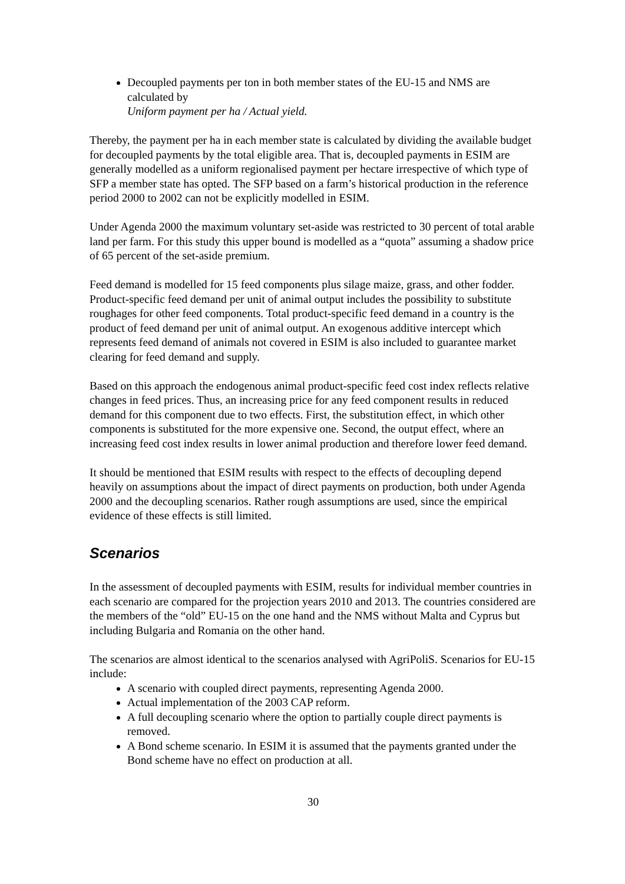Decoupled payments per ton in both member states of the EU-15 and NMS are calculated by
Uniform payment per ha / Actual yield.
Thereby, the payment per ha in each member state is calculated by dividing the available budget for decoupled payments by the total eligible area. That is, decoupled payments in ESIM are generally modelled as a uniform regionalised payment per hectare irrespective of which type of SFP a member state has opted. The SFP based on a farm’s historical production in the reference period 2000 to 2002 can not be explicitly modelled in ESIM.
Under Agenda 2000 the maximum voluntary set-aside was restricted to 30 percent of total arable land per farm. For this study this upper bound is modelled as a “quota” assuming a shadow price of 65 percent of the set-aside premium.
Feed demand is modelled for 15 feed components plus silage maize, grass, and other fodder. Product-specific feed demand per unit of animal output includes the possibility to substitute roughages for other feed components. Total product-specific feed demand in a country is the product of feed demand per unit of animal output. An exogenous additive intercept which represents feed demand of animals not covered in ESIM is also included to guarantee market clearing for feed demand and supply.
Based on this approach the endogenous animal product-specific feed cost index reflects relative changes in feed prices. Thus, an increasing price for any feed component results in reduced demand for this component due to two effects. First, the substitution effect, in which other components is substituted for the more expensive one. Second, the output effect, where an increasing feed cost index results in lower animal production and therefore lower feed demand.
It should be mentioned that ESIM results with respect to the effects of decoupling depend heavily on assumptions about the impact of direct payments on production, both under Agenda 2000 and the decoupling scenarios. Rather rough assumptions are used, since the empirical evidence of these effects is still limited.
Scenarios
In the assessment of decoupled payments with ESIM, results for individual member countries in each scenario are compared for the projection years 2010 and 2013. The countries considered are the members of the “old” EU-15 on the one hand and the NMS without Malta and Cyprus but including Bulgaria and Romania on the other hand.
The scenarios are almost identical to the scenarios analysed with AgriPoliS. Scenarios for EU-15 include:
A scenario with coupled direct payments, representing Agenda 2000.
Actual implementation of the 2003 CAP reform.
A full decoupling scenario where the option to partially couple direct payments is removed.
A Bond scheme scenario. In ESIM it is assumed that the payments granted under the Bond scheme have no effect on production at all.
30